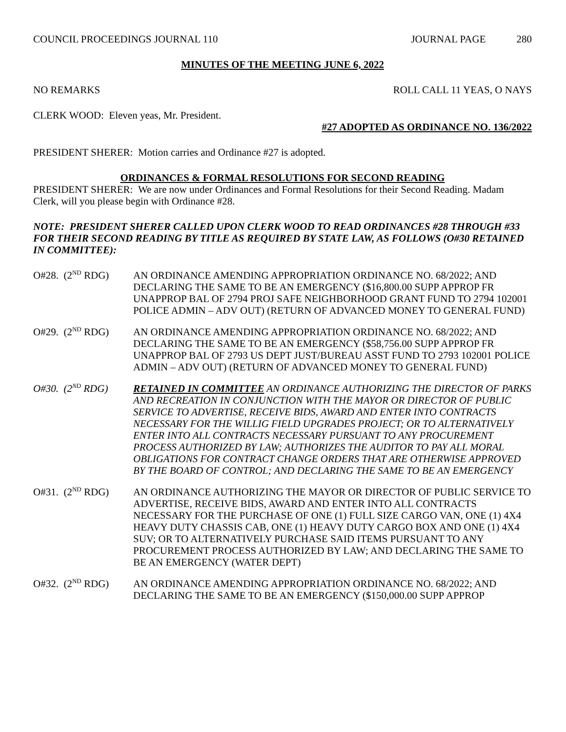COUNCIL PROCEEDINGS JOURNAL 110 JOURNAL PAGE 280
MINUTES OF THE MEETING JUNE 6, 2022
NO REMARKS ROLL CALL 11 YEAS, O NAYS
CLERK WOOD: Eleven yeas, Mr. President.
#27 ADOPTED AS ORDINANCE NO. 136/2022
PRESIDENT SHERER: Motion carries and Ordinance #27 is adopted.
ORDINANCES & FORMAL RESOLUTIONS FOR SECOND READING
PRESIDENT SHERER: We are now under Ordinances and Formal Resolutions for their Second Reading. Madam Clerk, will you please begin with Ordinance #28.
NOTE: PRESIDENT SHERER CALLED UPON CLERK WOOD TO READ ORDINANCES #28 THROUGH #33 FOR THEIR SECOND READING BY TITLE AS REQUIRED BY STATE LAW, AS FOLLOWS (O#30 RETAINED IN COMMITTEE):
O#28. (2<sup>ND</sup> RDG) AN ORDINANCE AMENDING APPROPRIATION ORDINANCE NO. 68/2022; AND DECLARING THE SAME TO BE AN EMERGENCY ($16,800.00 SUPP APPROP FR UNAPPROP BAL OF 2794 PROJ SAFE NEIGHBORHOOD GRANT FUND TO 2794 102001 POLICE ADMIN – ADV OUT) (RETURN OF ADVANCED MONEY TO GENERAL FUND)
O#29. (2<sup>ND</sup> RDG) AN ORDINANCE AMENDING APPROPRIATION ORDINANCE NO. 68/2022; AND DECLARING THE SAME TO BE AN EMERGENCY ($58,756.00 SUPP APPROP FR UNAPPROP BAL OF 2793 US DEPT JUST/BUREAU ASST FUND TO 2793 102001 POLICE ADMIN – ADV OUT) (RETURN OF ADVANCED MONEY TO GENERAL FUND)
O#30. (2<sup>ND</sup> RDG) RETAINED IN COMMITTEE AN ORDINANCE AUTHORIZING THE DIRECTOR OF PARKS AND RECREATION IN CONJUNCTION WITH THE MAYOR OR DIRECTOR OF PUBLIC SERVICE TO ADVERTISE, RECEIVE BIDS, AWARD AND ENTER INTO CONTRACTS NECESSARY FOR THE WILLIG FIELD UPGRADES PROJECT; OR TO ALTERNATIVELY ENTER INTO ALL CONTRACTS NECESSARY PURSUANT TO ANY PROCUREMENT PROCESS AUTHORIZED BY LAW; AUTHORIZES THE AUDITOR TO PAY ALL MORAL OBLIGATIONS FOR CONTRACT CHANGE ORDERS THAT ARE OTHERWISE APPROVED BY THE BOARD OF CONTROL; AND DECLARING THE SAME TO BE AN EMERGENCY
O#31. (2<sup>ND</sup> RDG) AN ORDINANCE AUTHORIZING THE MAYOR OR DIRECTOR OF PUBLIC SERVICE TO ADVERTISE, RECEIVE BIDS, AWARD AND ENTER INTO ALL CONTRACTS NECESSARY FOR THE PURCHASE OF ONE (1) FULL SIZE CARGO VAN, ONE (1) 4X4 HEAVY DUTY CHASSIS CAB, ONE (1) HEAVY DUTY CARGO BOX AND ONE (1) 4X4 SUV; OR TO ALTERNATIVELY PURCHASE SAID ITEMS PURSUANT TO ANY PROCUREMENT PROCESS AUTHORIZED BY LAW; AND DECLARING THE SAME TO BE AN EMERGENCY (WATER DEPT)
O#32. (2<sup>ND</sup> RDG) AN ORDINANCE AMENDING APPROPRIATION ORDINANCE NO. 68/2022; AND DECLARING THE SAME TO BE AN EMERGENCY ($150,000.00 SUPP APPROP